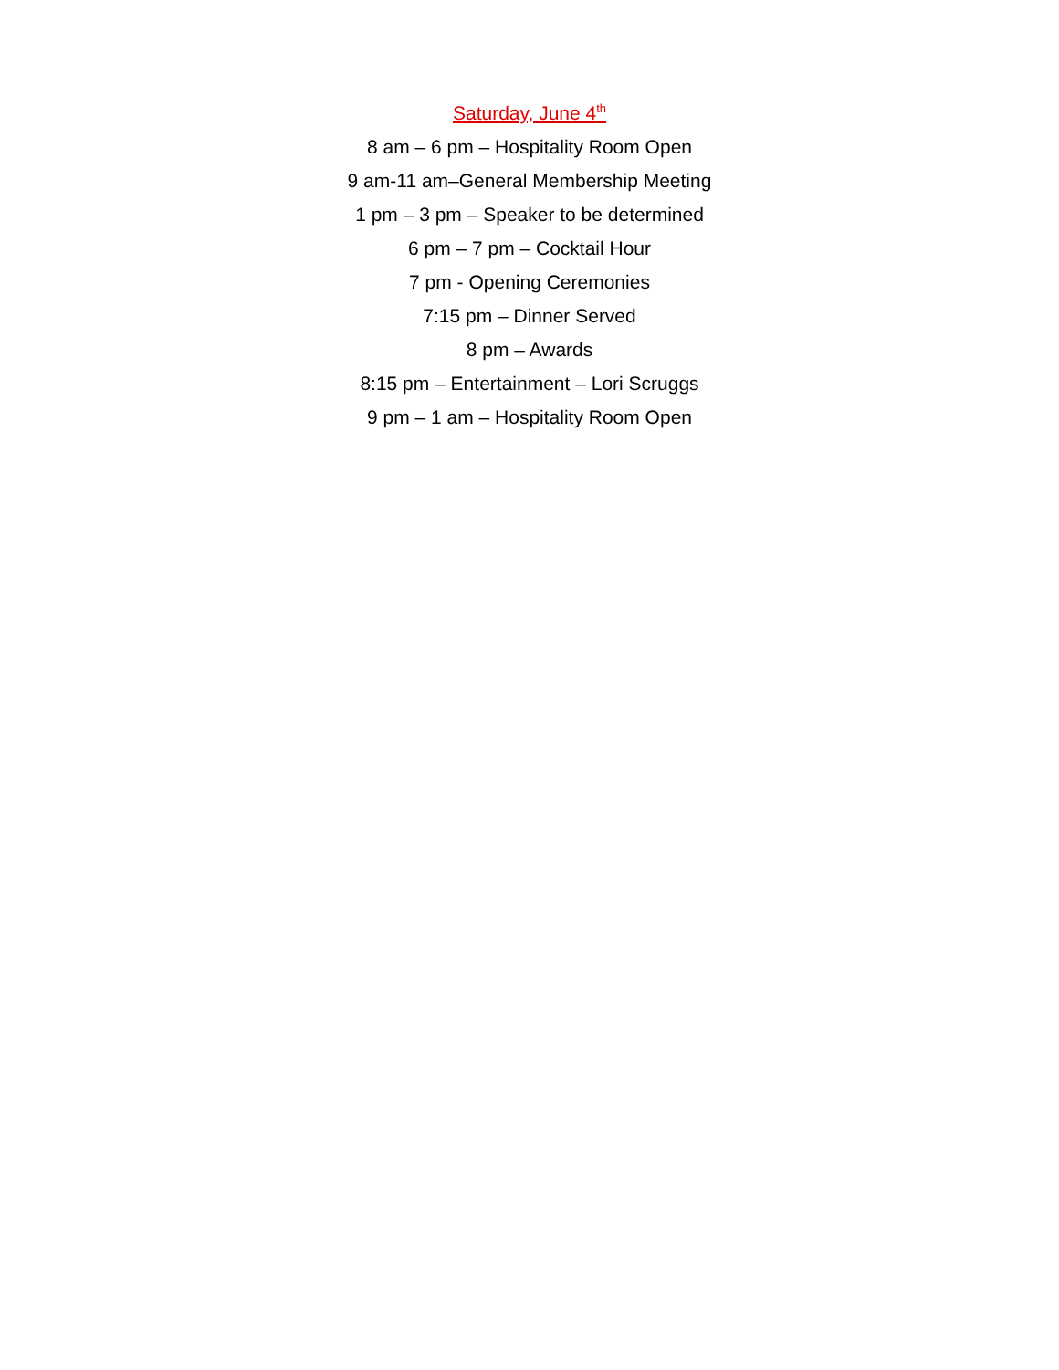Saturday, June 4<sup>th</sup>
8 am – 6 pm – Hospitality Room Open
9 am-11 am–General Membership Meeting
1 pm – 3 pm – Speaker to be determined
6 pm – 7 pm – Cocktail Hour
7 pm - Opening Ceremonies
7:15 pm – Dinner Served
8 pm – Awards
8:15 pm – Entertainment – Lori Scruggs
9 pm – 1 am – Hospitality Room Open